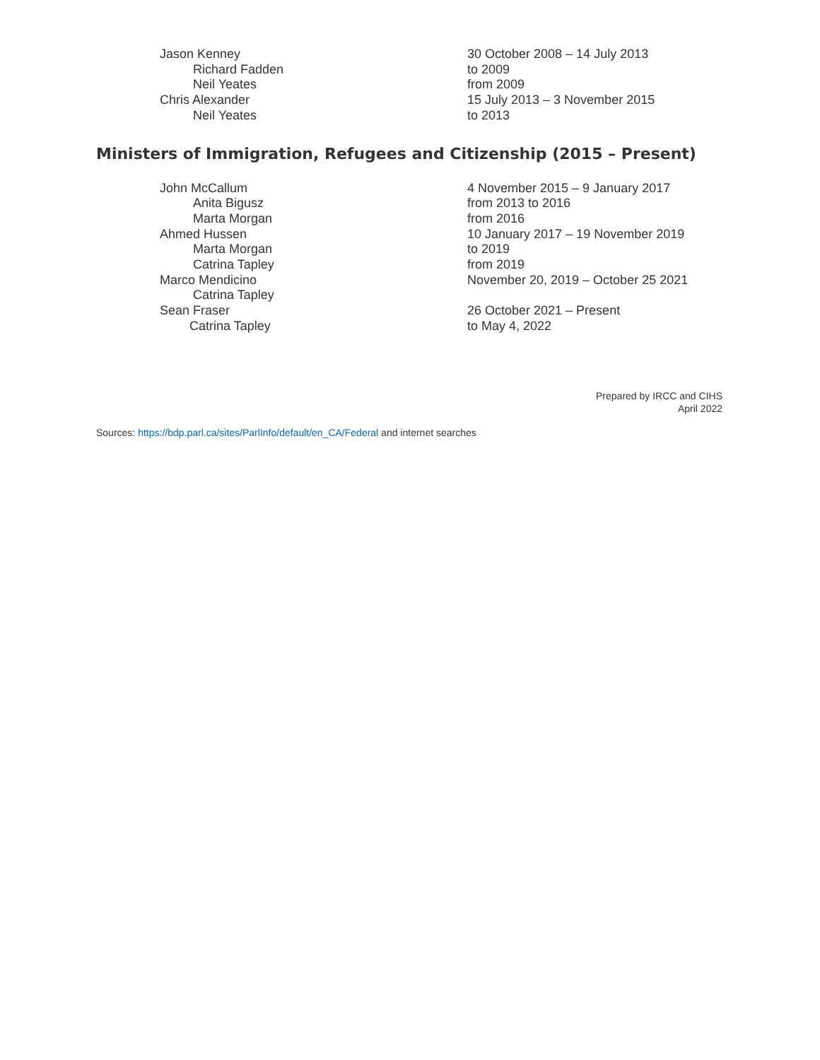| Jason Kenney | 30 October 2008 – 14 July 2013 |
| Richard Fadden | to 2009 |
| Neil Yeates | from 2009 |
| Chris Alexander | 15 July 2013 – 3 November 2015 |
| Neil Yeates | to 2013 |
Ministers of Immigration, Refugees and Citizenship (2015 – Present)
| John McCallum | 4 November 2015 – 9 January 2017 |
| Anita Bigusz | from 2013 to 2016 |
| Marta Morgan | from 2016 |
| Ahmed Hussen | 10 January 2017 – 19 November 2019 |
| Marta Morgan | to 2019 |
| Catrina Tapley | from 2019 |
| Marco Mendicino | November 20, 2019 – October 25 2021 |
| Catrina Tapley | |
| Sean Fraser | 26 October 2021 – Present |
| Catrina Tapley | to May 4, 2022 |
Prepared by IRCC and CIHS
April 2022
Sources: https://bdp.parl.ca/sites/ParlInfo/default/en_CA/Federal and internet searches